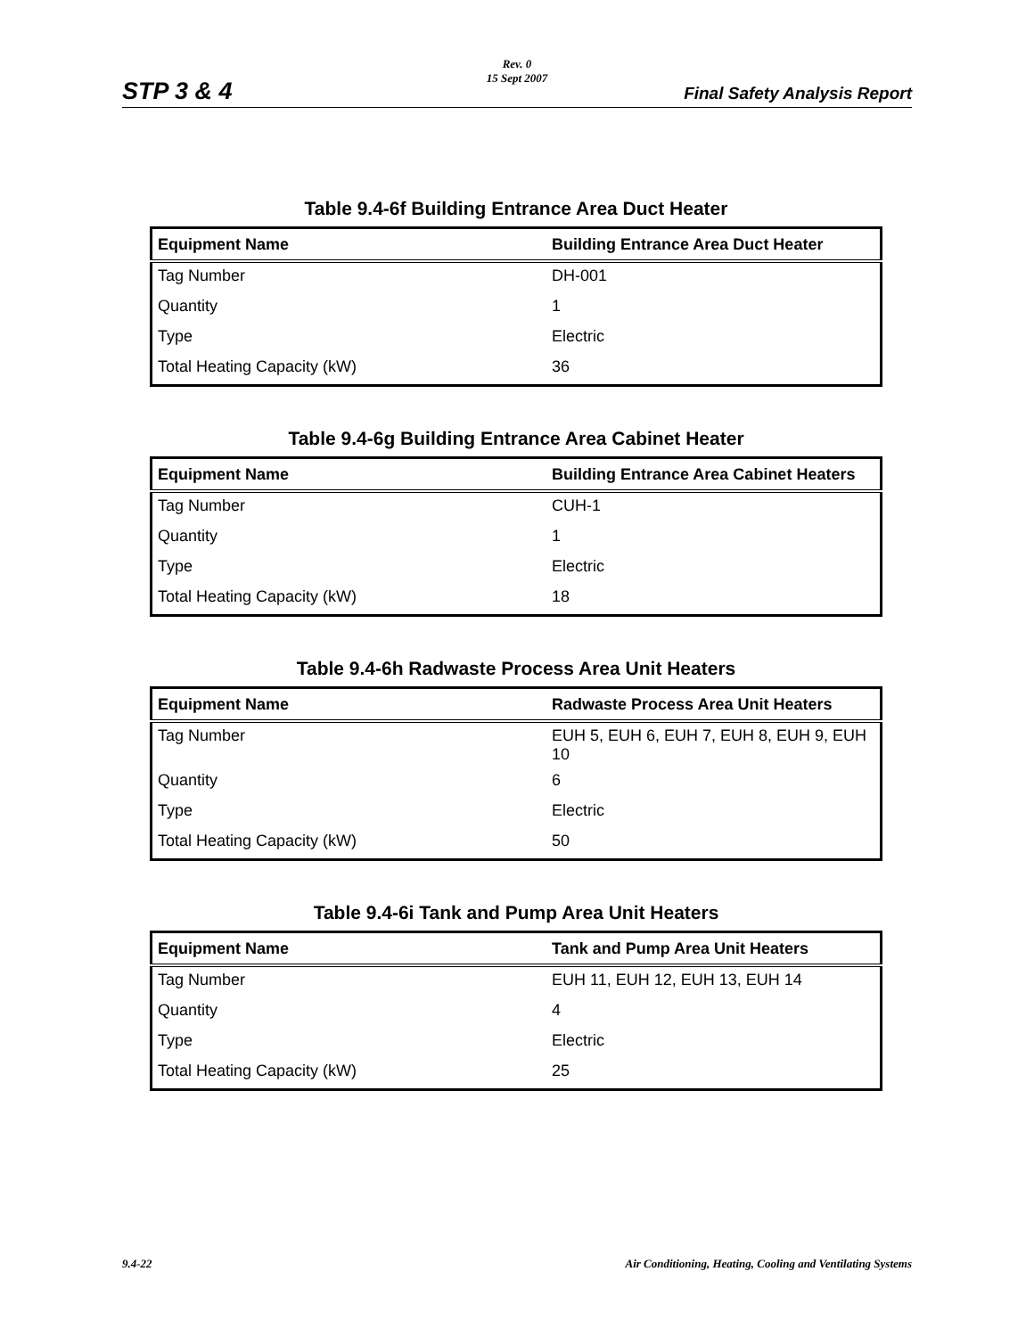Rev. 0
15 Sept 2007
STP 3 & 4 Final Safety Analysis Report
Table 9.4-6f Building Entrance Area Duct Heater
| Equipment Name | Building Entrance Area Duct Heater |
| --- | --- |
| Tag Number | DH-001 |
| Quantity | 1 |
| Type | Electric |
| Total Heating Capacity (kW) | 36 |
Table 9.4-6g Building Entrance Area Cabinet Heater
| Equipment Name | Building Entrance Area Cabinet Heaters |
| --- | --- |
| Tag Number | CUH-1 |
| Quantity | 1 |
| Type | Electric |
| Total Heating Capacity (kW) | 18 |
Table 9.4-6h Radwaste Process Area Unit Heaters
| Equipment Name | Radwaste Process Area Unit Heaters |
| --- | --- |
| Tag Number | EUH 5, EUH 6, EUH 7, EUH 8, EUH 9, EUH 10 |
| Quantity | 6 |
| Type | Electric |
| Total Heating Capacity (kW) | 50 |
Table 9.4-6i Tank and Pump Area Unit Heaters
| Equipment Name | Tank and Pump Area Unit Heaters |
| --- | --- |
| Tag Number | EUH 11, EUH 12, EUH 13, EUH 14 |
| Quantity | 4 |
| Type | Electric |
| Total Heating Capacity (kW) | 25 |
9.4-22 Air Conditioning, Heating, Cooling and Ventilating Systems